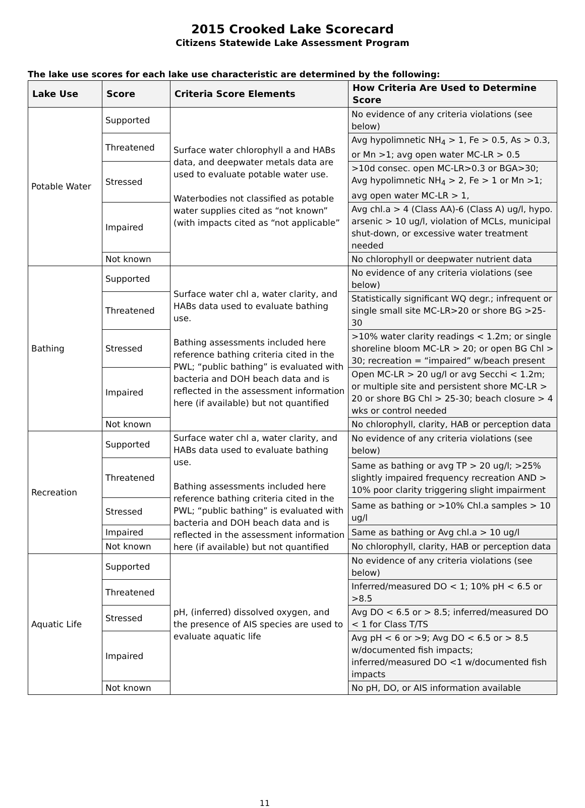2015 Crooked Lake Scorecard
Citizens Statewide Lake Assessment Program
The lake use scores for each lake use characteristic are determined by the following:
| Lake Use | Score | Criteria Score Elements | How Criteria Are Used to Determine Score |
| --- | --- | --- | --- |
| Potable Water | Supported | Surface water chlorophyll a and HABs data, and deepwater metals data are used to evaluate potable water use. Waterbodies not classified as potable water supplies cited as “not known” (with impacts cited as “not applicable” | No evidence of any criteria violations (see below) |
| | Threatened | | Avg hypolimnetic NH<sub>4</sub> > 1, Fe > 0.5, As > 0.3, or Mn >1; avg open water MC-LR > 0.5 |
| | Stressed | | >10d consec. open MC-LR>0.3 or BGA>30; Avg hypolimnetic NH<sub>4</sub> > 2, Fe > 1 or Mn >1; avg open water MC-LR > 1, |
| | Impaired | | Avg chl.a > 4 (Class AA)-6 (Class A) ug/l, hypo. arsenic > 10 ug/l, violation of MCLs, municipal shut-down, or excessive water treatment needed |
| | Not known | | No chlorophyll or deepwater nutrient data |
| Bathing | Supported | Surface water chl a, water clarity, and HABs data used to evaluate bathing use. Bathing assessments included here reference bathing criteria cited in the PWL; “public bathing” is evaluated with bacteria and DOH beach data and is reflected in the assessment information here (if available) but not quantified | No evidence of any criteria violations (see below) |
| | Threatened | | Statistically significant WQ degr.; infrequent or single small site MC-LR>20 or shore BG >25-30 |
| | Stressed | | >10% water clarity readings < 1.2m; or single shoreline bloom MC-LR > 20; or open BG Chl > 30; recreation = “impaired” w/beach present |
| | Impaired | | Open MC-LR > 20 ug/l or avg Secchi < 1.2m; or multiple site and persistent shore MC-LR > 20 or shore BG Chl > 25-30; beach closure > 4 wks or control needed |
| | Not known | | No chlorophyll, clarity, HAB or perception data |
| Recreation | Supported | Surface water chl a, water clarity, and HABs data used to evaluate bathing use. Bathing assessments included here reference bathing criteria cited in the PWL; “public bathing” is evaluated with bacteria and DOH beach data and is reflected in the assessment information here (if available) but not quantified | No evidence of any criteria violations (see below) |
| | Threatened | | Same as bathing or avg TP > 20 ug/l; >25% slightly impaired frequency recreation AND > 10% poor clarity triggering slight impairment |
| | Stressed | | Same as bathing or >10% Chl.a samples > 10 ug/l |
| | Impaired | | Same as bathing or Avg chl.a > 10 ug/l |
| | Not known | | No chlorophyll, clarity, HAB or perception data |
| Aquatic Life | Supported | pH, (inferred) dissolved oxygen, and the presence of AIS species are used to evaluate aquatic life | No evidence of any criteria violations (see below) |
| | Threatened | | Inferred/measured DO < 1; 10% pH < 6.5 or >8.5 |
| | Stressed | | Avg DO < 6.5 or > 8.5; inferred/measured DO < 1 for Class T/TS |
| | Impaired | | Avg pH < 6 or >9; Avg DO < 6.5 or > 8.5 w/documented fish impacts; inferred/measured DO <1 w/documented fish impacts |
| | Not known | | No pH, DO, or AIS information available |
11